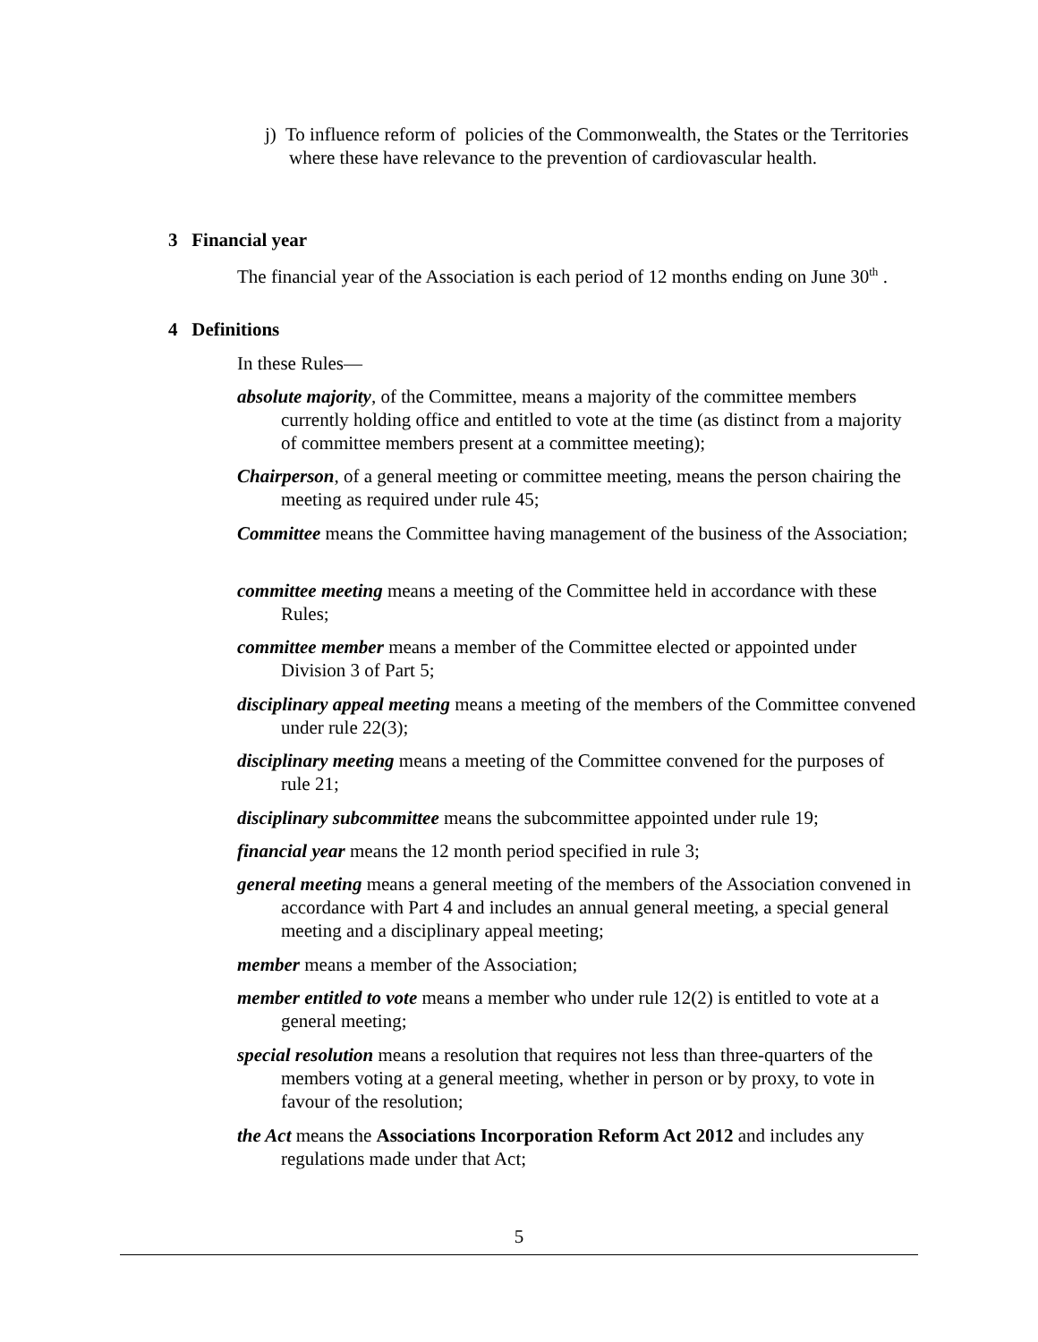j) To influence reform of policies of the Commonwealth, the States or the Territories where these have relevance to the prevention of cardiovascular health.
3 Financial year
The financial year of the Association is each period of 12 months ending on June 30<sup>th</sup> .
4 Definitions
In these Rules—
absolute majority, of the Committee, means a majority of the committee members currently holding office and entitled to vote at the time (as distinct from a majority of committee members present at a committee meeting);
Chairperson, of a general meeting or committee meeting, means the person chairing the meeting as required under rule 45;
Committee means the Committee having management of the business of the Association;
committee meeting means a meeting of the Committee held in accordance with these Rules;
committee member means a member of the Committee elected or appointed under Division 3 of Part 5;
disciplinary appeal meeting means a meeting of the members of the Committee convened under rule 22(3);
disciplinary meeting means a meeting of the Committee convened for the purposes of rule 21;
disciplinary subcommittee means the subcommittee appointed under rule 19;
financial year means the 12 month period specified in rule 3;
general meeting means a general meeting of the members of the Association convened in accordance with Part 4 and includes an annual general meeting, a special general meeting and a disciplinary appeal meeting;
member means a member of the Association;
member entitled to vote means a member who under rule 12(2) is entitled to vote at a general meeting;
special resolution means a resolution that requires not less than three-quarters of the members voting at a general meeting, whether in person or by proxy, to vote in favour of the resolution;
the Act means the Associations Incorporation Reform Act 2012 and includes any regulations made under that Act;
5